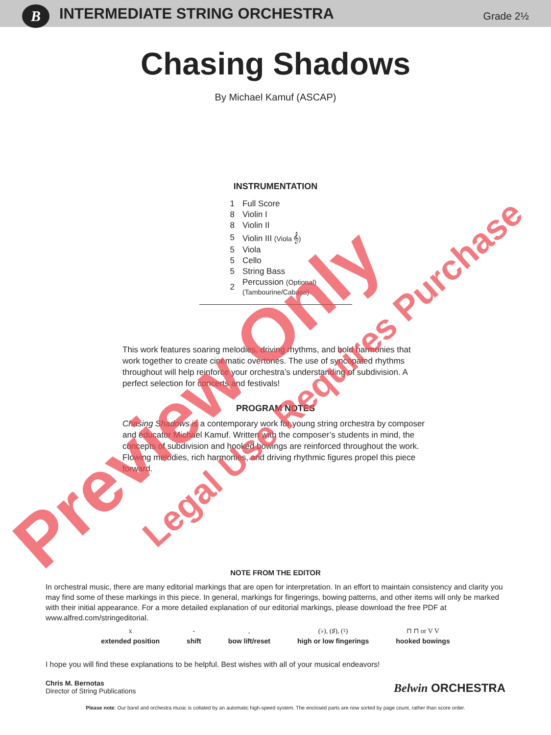B
INTERMEDIATE STRING ORCHESTRA
Grade 2½
Chasing Shadows
By Michael Kamuf (ASCAP)
INSTRUMENTATION
| 1 | Full Score |
| 8 | Violin I |
| 8 | Violin II |
| 5 | Violin III (Viola 𝄞) |
| 5 | Viola |
| 5 | Cello |
| 5 | String Bass |
| 2 | Percussion (Optional) (Tambourine/Cabasa) |
This work features soaring melodies, driving rhythms, and bold harmonies that work together to create cinematic overtones. The use of syncopated rhythms throughout will help reinforce your orchestra’s understanding of subdivision. A perfect selection for concerts and festivals!
PROGRAM NOTES
Chasing Shadows is a contemporary work for young string orchestra by composer and educator Michael Kamuf. Written with the composer’s students in mind, the concepts of subdivision and hooked bowings are reinforced throughout the work. Flowing melodies, rich harmonies, and driving rhythmic figures propel this piece forward.
NOTE FROM THE EDITOR
In orchestral music, there are many editorial markings that are open for interpretation. In an effort to maintain consistency and clarity you may find some of these markings in this piece. In general, markings for fingerings, bowing patterns, and other items will only be marked with their initial appearance. For a more detailed explanation of our editorial markings, please download the free PDF at www.alfred.com/stringeditorial.
x
extended position
-
shift
,
bow lift/reset
(♭), (♯), (♮)
high or low fingerings
⊓ ⊓ or V V
hooked bowings
I hope you will find these explanations to be helpful. Best wishes with all of your musical endeavors!
Chris M. Bernotas
Director of String Publications
Belwin ORCHESTRA
Please note: Our band and orchestra music is collated by an automatic high-speed system. The enclosed parts are now sorted by page count, rather than score order.
Preview Only Legal Use Requires Purchase